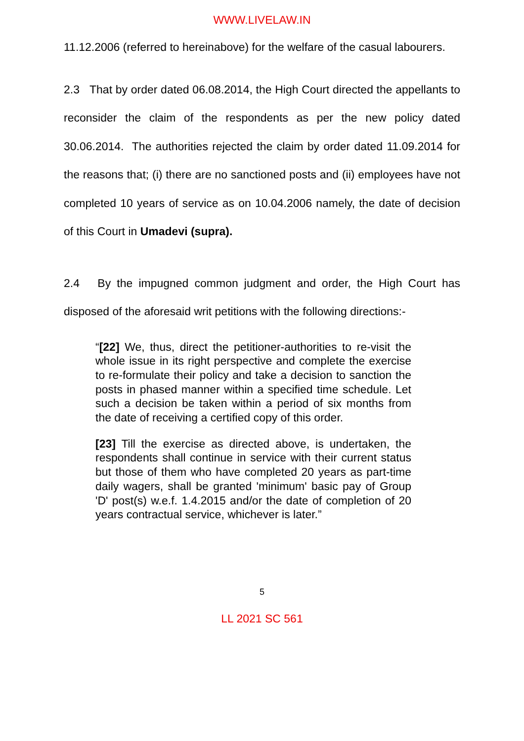WWW.LIVELAW.IN
11.12.2006 (referred to hereinabove) for the welfare of the casual labourers.
2.3 That by order dated 06.08.2014, the High Court directed the appellants to reconsider the claim of the respondents as per the new policy dated 30.06.2014. The authorities rejected the claim by order dated 11.09.2014 for the reasons that; (i) there are no sanctioned posts and (ii) employees have not completed 10 years of service as on 10.04.2006 namely, the date of decision of this Court in Umadevi (supra).
2.4 By the impugned common judgment and order, the High Court has disposed of the aforesaid writ petitions with the following directions:-
“[22] We, thus, direct the petitioner-authorities to re-visit the whole issue in its right perspective and complete the exercise to re-formulate their policy and take a decision to sanction the posts in phased manner within a specified time schedule. Let such a decision be taken within a period of six months from the date of receiving a certified copy of this order.
[23] Till the exercise as directed above, is undertaken, the respondents shall continue in service with their current status but those of them who have completed 20 years as part-time daily wagers, shall be granted 'minimum' basic pay of Group 'D' post(s) w.e.f. 1.4.2015 and/or the date of completion of 20 years contractual service, whichever is later.”
5
LL 2021 SC 561